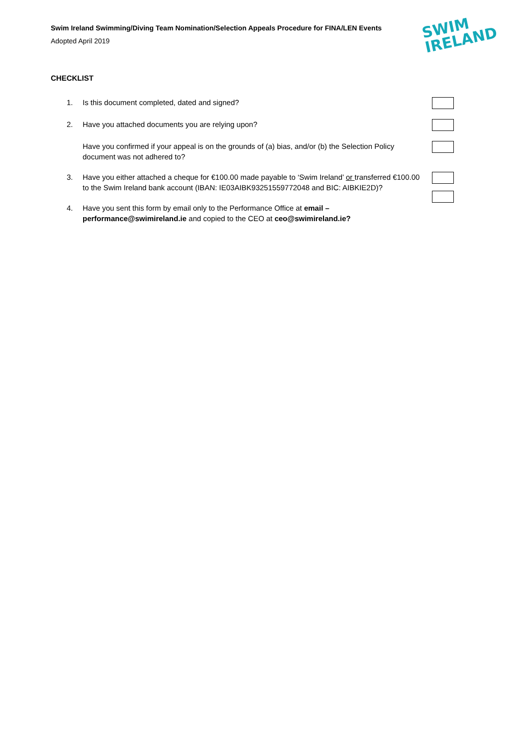SWIM
IRELAND
Swim Ireland Swimming/Diving Team Nomination/Selection Appeals Procedure for FINA/LEN Events
Adopted April 2019
CHECKLIST
1. Is this document completed, dated and signed?
2. Have you attached documents you are relying upon?
Have you confirmed if your appeal is on the grounds of (a) bias, and/or (b) the Selection Policy document was not adhered to?
3. Have you either attached a cheque for €100.00 made payable to ‘Swim Ireland’ or transferred €100.00 to the Swim Ireland bank account (IBAN: IE03AIBK93251559772048 and BIC: AIBKIE2D)?
4. Have you sent this form by email only to the Performance Office at email – performance@swimireland.ie and copied to the CEO at ceo@swimireland.ie?